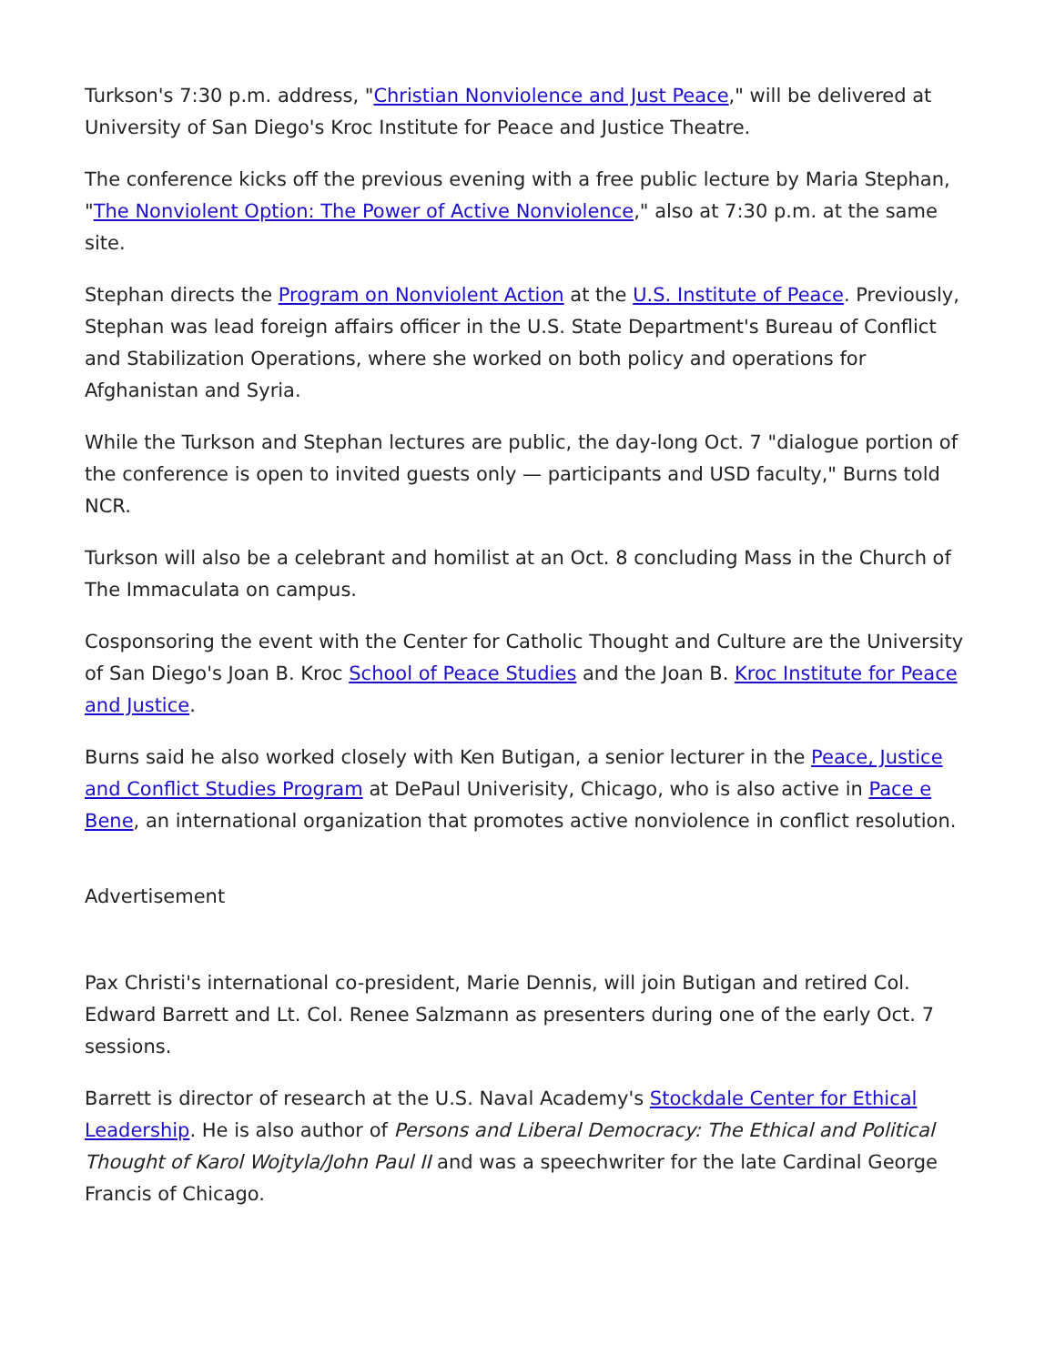Turkson's 7:30 p.m. address, "Christian Nonviolence and Just Peace," will be delivered at University of San Diego's Kroc Institute for Peace and Justice Theatre.
The conference kicks off the previous evening with a free public lecture by Maria Stephan, "The Nonviolent Option: The Power of Active Nonviolence," also at 7:30 p.m. at the same site.
Stephan directs the Program on Nonviolent Action at the U.S. Institute of Peace. Previously, Stephan was lead foreign affairs officer in the U.S. State Department's Bureau of Conflict and Stabilization Operations, where she worked on both policy and operations for Afghanistan and Syria.
While the Turkson and Stephan lectures are public, the day-long Oct. 7 "dialogue portion of the conference is open to invited guests only — participants and USD faculty," Burns told NCR.
Turkson will also be a celebrant and homilist at an Oct. 8 concluding Mass in the Church of The Immaculata on campus.
Cosponsoring the event with the Center for Catholic Thought and Culture are the University of San Diego's Joan B. Kroc School of Peace Studies and the Joan B. Kroc Institute for Peace and Justice.
Burns said he also worked closely with Ken Butigan, a senior lecturer in the Peace, Justice and Conflict Studies Program at DePaul Univerisity, Chicago, who is also active in Pace e Bene, an international organization that promotes active nonviolence in conflict resolution.
Advertisement
Pax Christi's international co-president, Marie Dennis, will join Butigan and retired Col. Edward Barrett and Lt. Col. Renee Salzmann as presenters during one of the early Oct. 7 sessions.
Barrett is director of research at the U.S. Naval Academy's Stockdale Center for Ethical Leadership. He is also author of Persons and Liberal Democracy: The Ethical and Political Thought of Karol Wojtyla/John Paul II and was a speechwriter for the late Cardinal George Francis of Chicago.